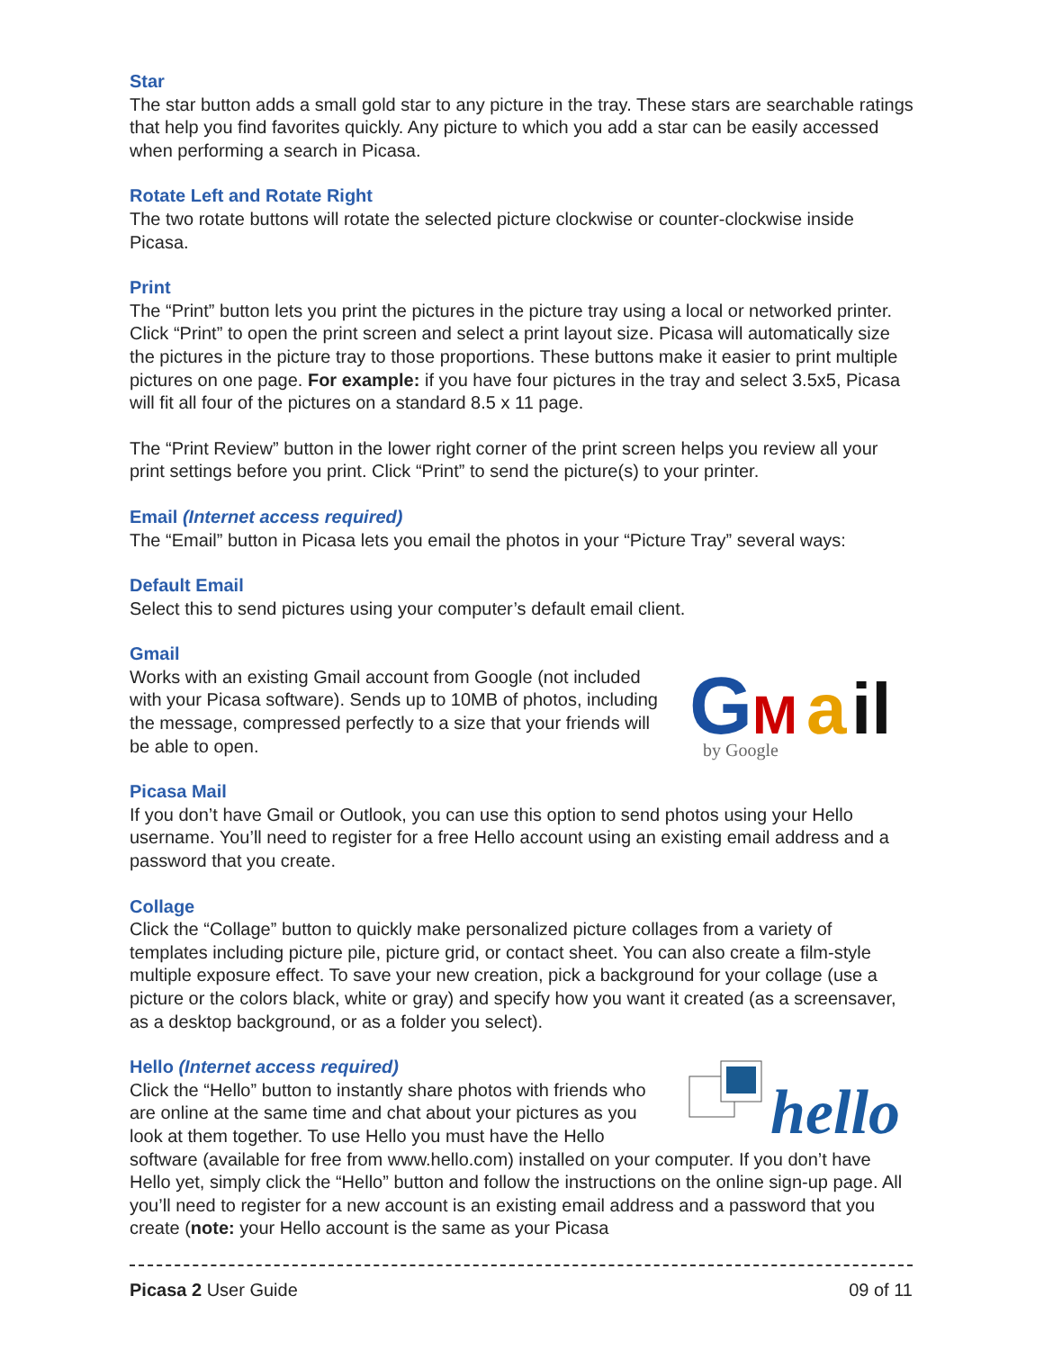Star
The star button adds a small gold star to any picture in the tray. These stars are searchable ratings that help you find favorites quickly. Any picture to which you add a star can be easily accessed when performing a search in Picasa.
Rotate Left and Rotate Right
The two rotate buttons will rotate the selected picture clockwise or counter-clockwise inside Picasa.
Print
The “Print” button lets you print the pictures in the picture tray using a local or networked printer. Click “Print” to open the print screen and select a print layout size. Picasa will automatically size the pictures in the picture tray to those proportions. These buttons make it easier to print multiple pictures on one page. For example: if you have four pictures in the tray and select 3.5x5, Picasa will fit all four of the pictures on a standard 8.5 x 11 page.
The “Print Review” button in the lower right corner of the print screen helps you review all your print settings before you print. Click “Print” to send the picture(s) to your printer.
Email (Internet access required)
The “Email” button in Picasa lets you email the photos in your “Picture Tray” several ways:
Default Email
Select this to send pictures using your computer’s default email client.
Gmail
G
M
a
il
by Google
Works with an existing Gmail account from Google (not included with your Picasa software). Sends up to 10MB of photos, including the message, compressed perfectly to a size that your friends will be able to open.
Picasa Mail
If you don’t have Gmail or Outlook, you can use this option to send photos using your Hello username. You’ll need to register for a free Hello account using an existing email address and a password that you create.
Collage
Click the “Collage” button to quickly make personalized picture collages from a variety of templates including picture pile, picture grid, or contact sheet. You can also create a film-style multiple exposure effect. To save your new creation, pick a background for your collage (use a picture or the colors black, white or gray) and specify how you want it created (as a screensaver, as a desktop background, or as a folder you select).
Hello (Internet access required)
hello
Click the “Hello” button to instantly share photos with friends who are online at the same time and chat about your pictures as you look at them together. To use Hello you must have the Hello software (available for free from www.hello.com) installed on your computer. If you don’t have Hello yet, simply click the “Hello” button and follow the instructions on the online sign-up page. All you’ll need to register for a new account is an existing email address and a password that you create (note: your Hello account is the same as your Picasa
Picasa 2 User Guide 09 of 11